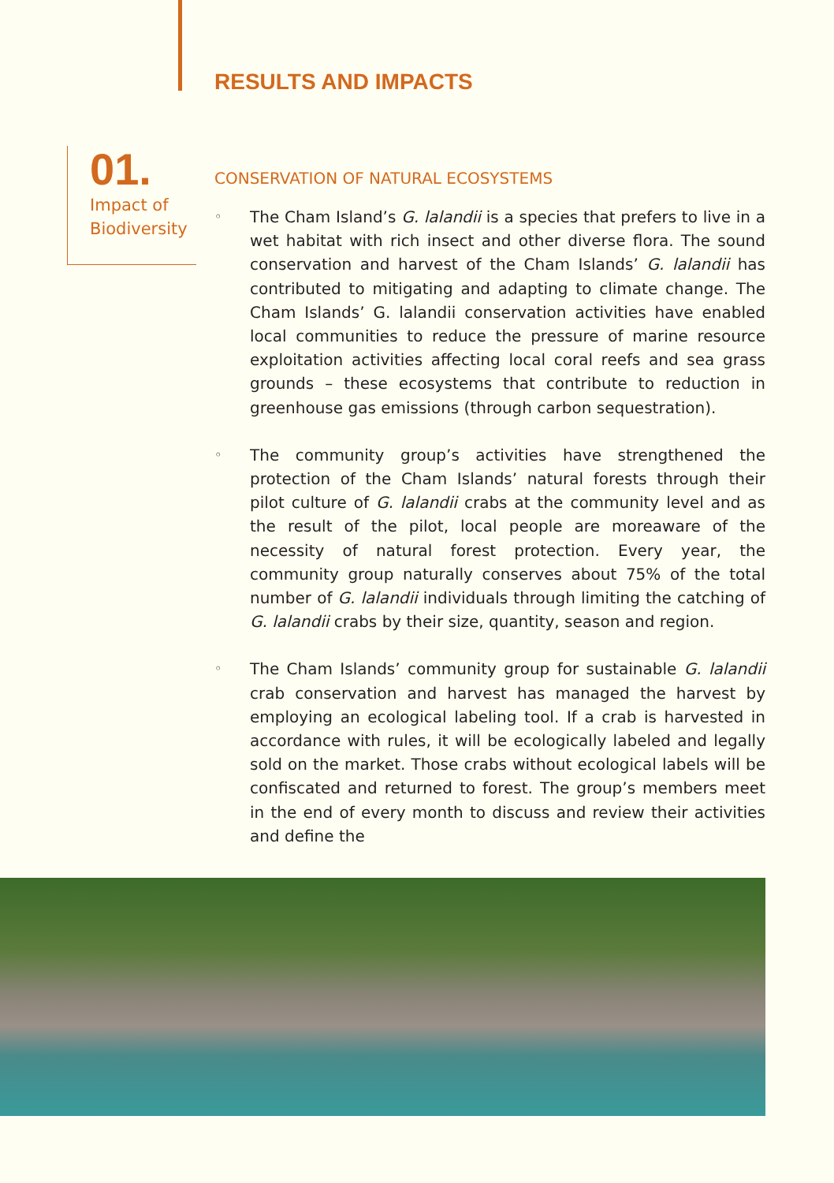RESULTS AND IMPACTS
01.
Impact of
Biodiversity
CONSERVATION OF NATURAL ECOSYSTEMS
◦
The Cham Island’s G. lalandii is a species that prefers to live in a wet habitat with rich insect and other diverse flora. The sound conservation and harvest of the Cham Islands’ G. lalandii has contributed to mitigating and adapting to climate change. The Cham Islands’ G. lalandii conservation activities have enabled local communities to reduce the pressure of marine resource exploitation activities affecting local coral reefs and sea grass grounds – these ecosystems that contribute to reduction in greenhouse gas emissions (through carbon sequestration).
◦
The community group’s activities have strengthened the protection of the Cham Islands’ natural forests through their pilot culture of G. lalandii crabs at the community level and as the result of the pilot, local people are moreaware of the necessity of natural forest protection. Every year, the community group naturally conserves about 75% of the total number of G. lalandii individuals through limiting the catching of G. lalandii crabs by their size, quantity, season and region.
◦
The Cham Islands’ community group for sustainable G. lalandii crab conservation and harvest has managed the harvest by employing an ecological labeling tool. If a crab is harvested in accordance with rules, it will be ecologically labeled and legally sold on the market. Those crabs without ecological labels will be confiscated and returned to forest. The group’s members meet in the end of every month to discuss and review their activities and define the